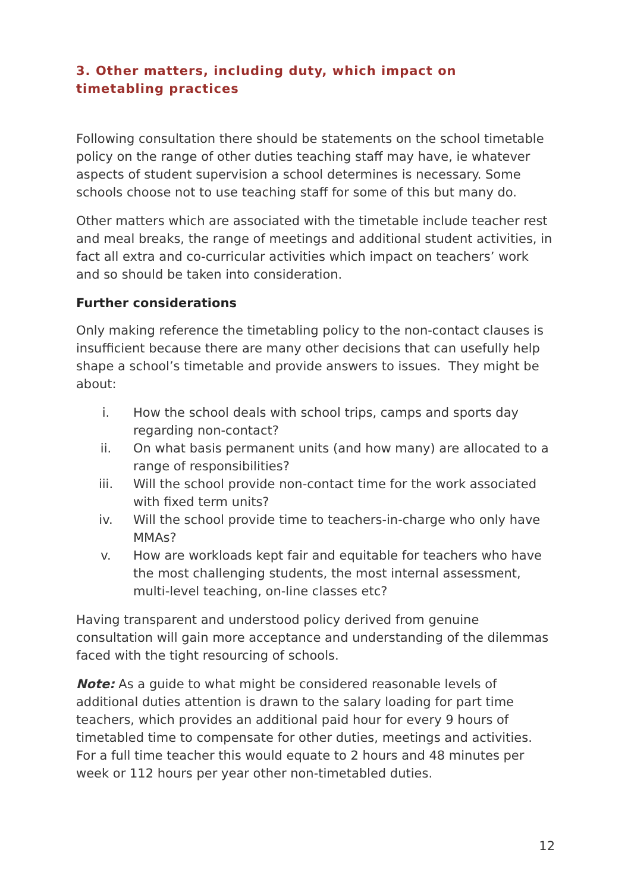3. Other matters, including duty, which impact on timetabling practices
Following consultation there should be statements on the school timetable policy on the range of other duties teaching staff may have, ie whatever aspects of student supervision a school determines is necessary. Some schools choose not to use teaching staff for some of this but many do.
Other matters which are associated with the timetable include teacher rest and meal breaks, the range of meetings and additional student activities, in fact all extra and co-curricular activities which impact on teachers’ work and so should be taken into consideration.
Further considerations
Only making reference the timetabling policy to the non-contact clauses is insufficient because there are many other decisions that can usefully help shape a school’s timetable and provide answers to issues. They might be about:
i. How the school deals with school trips, camps and sports day regarding non-contact?
ii. On what basis permanent units (and how many) are allocated to a range of responsibilities?
iii. Will the school provide non-contact time for the work associated with fixed term units?
iv. Will the school provide time to teachers-in-charge who only have MMAs?
v. How are workloads kept fair and equitable for teachers who have the most challenging students, the most internal assessment, multi-level teaching, on-line classes etc?
Having transparent and understood policy derived from genuine consultation will gain more acceptance and understanding of the dilemmas faced with the tight resourcing of schools.
Note: As a guide to what might be considered reasonable levels of additional duties attention is drawn to the salary loading for part time teachers, which provides an additional paid hour for every 9 hours of timetabled time to compensate for other duties, meetings and activities. For a full time teacher this would equate to 2 hours and 48 minutes per week or 112 hours per year other non-timetabled duties.
12